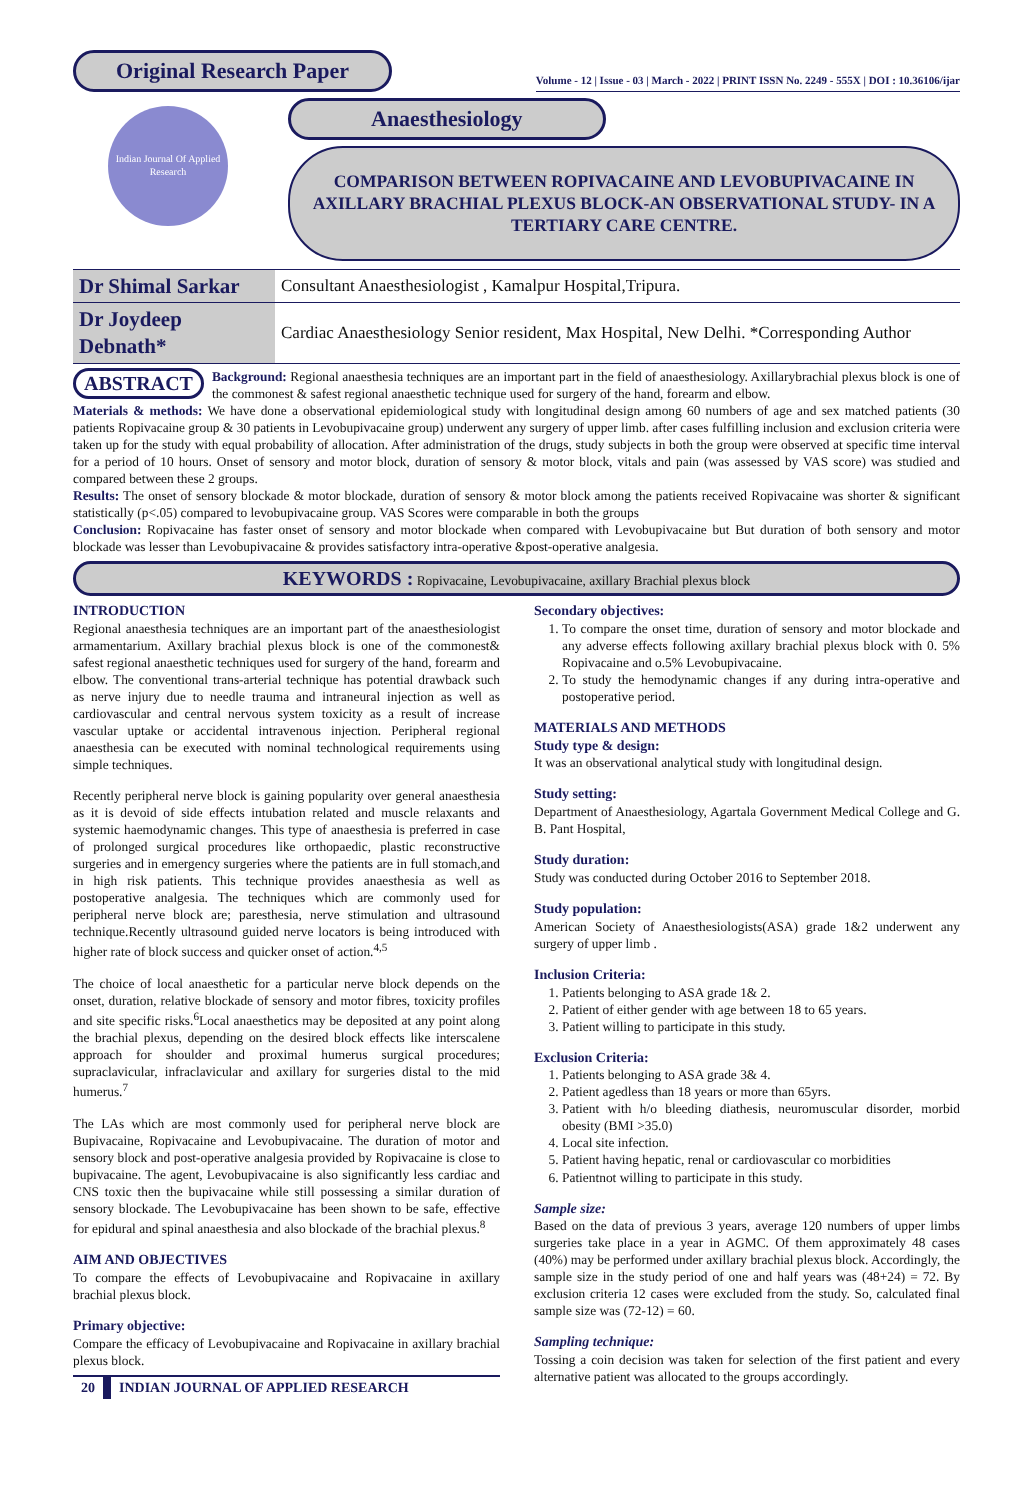Original Research Paper
Volume - 12 | Issue - 03 | March - 2022 | PRINT ISSN No. 2249 - 555X | DOI : 10.36106/ijar
Indian Journal Of Applied Research
Anaesthesiology
COMPARISON BETWEEN ROPIVACAINE AND LEVOBUPIVACAINE IN AXILLARY BRACHIAL PLEXUS BLOCK-AN OBSERVATIONAL STUDY- IN A TERTIARY CARE CENTRE.
| Dr Shimal Sarkar | Consultant Anaesthesiologist , Kamalpur Hospital,Tripura. |
| Dr Joydeep Debnath* | Cardiac Anaesthesiology Senior resident, Max Hospital, New Delhi. *Corresponding Author |
ABSTRACT Background: Regional anaesthesia techniques are an important part in the field of anaesthesiology. Axillarybrachial plexus block is one of the commonest & safest regional anaesthetic technique used for surgery of the hand, forearm and elbow.
Materials & methods: We have done a observational epidemiological study with longitudinal design among 60 numbers of age and sex matched patients (30 patients Ropivacaine group & 30 patients in Levobupivacaine group) underwent any surgery of upper limb. after cases fulfilling inclusion and exclusion criteria were taken up for the study with equal probability of allocation. After administration of the drugs, study subjects in both the group were observed at specific time interval for a period of 10 hours. Onset of sensory and motor block, duration of sensory & motor block, vitals and pain (was assessed by VAS score) was studied and compared between these 2 groups.
Results: The onset of sensory blockade & motor blockade, duration of sensory & motor block among the patients received Ropivacaine was shorter & significant statistically (p<.05) compared to levobupivacaine group. VAS Scores were comparable in both the groups
Conclusion: Ropivacaine has faster onset of sensory and motor blockade when compared with Levobupivacaine but But duration of both sensory and motor blockade was lesser than Levobupivacaine & provides satisfactory intra-operative &post-operative analgesia.
KEYWORDS : Ropivacaine, Levobupivacaine, axillary Brachial plexus block
INTRODUCTION
Regional anaesthesia techniques are an important part of the anaesthesiologist armamentarium. Axillary brachial plexus block is one of the commonest& safest regional anaesthetic techniques used for surgery of the hand, forearm and elbow. The conventional trans-arterial technique has potential drawback such as nerve injury due to needle trauma and intraneural injection as well as cardiovascular and central nervous system toxicity as a result of increase vascular uptake or accidental intravenous injection. Peripheral regional anaesthesia can be executed with nominal technological requirements using simple techniques.
Recently peripheral nerve block is gaining popularity over general anaesthesia as it is devoid of side effects intubation related and muscle relaxants and systemic haemodynamic changes. This type of anaesthesia is preferred in case of prolonged surgical procedures like orthopaedic, plastic reconstructive surgeries and in emergency surgeries where the patients are in full stomach,and in high risk patients. This technique provides anaesthesia as well as postoperative analgesia. The techniques which are commonly used for peripheral nerve block are; paresthesia, nerve stimulation and ultrasound technique.Recently ultrasound guided nerve locators is being introduced with higher rate of block success and quicker onset of action.<sup>4,5</sup>
The choice of local anaesthetic for a particular nerve block depends on the onset, duration, relative blockade of sensory and motor fibres, toxicity profiles and site specific risks.<sup>6</sup>Local anaesthetics may be deposited at any point along the brachial plexus, depending on the desired block effects like interscalene approach for shoulder and proximal humerus surgical procedures; supraclavicular, infraclavicular and axillary for surgeries distal to the mid humerus.<sup>7</sup>
The LAs which are most commonly used for peripheral nerve block are Bupivacaine, Ropivacaine and Levobupivacaine. The duration of motor and sensory block and post-operative analgesia provided by Ropivacaine is close to bupivacaine. The agent, Levobupivacaine is also significantly less cardiac and CNS toxic then the bupivacaine while still possessing a similar duration of sensory blockade. The Levobupivacaine has been shown to be safe, effective for epidural and spinal anaesthesia and also blockade of the brachial plexus.<sup>8</sup>
AIM AND OBJECTIVES
To compare the effects of Levobupivacaine and Ropivacaine in axillary brachial plexus block.
Primary objective:
Compare the efficacy of Levobupivacaine and Ropivacaine in axillary brachial plexus block.
20 INDIAN JOURNAL OF APPLIED RESEARCH
Secondary objectives:
1. To compare the onset time, duration of sensory and motor blockade and any adverse effects following axillary brachial plexus block with 0. 5% Ropivacaine and o.5% Levobupivacaine.
2. To study the hemodynamic changes if any during intra-operative and postoperative period.
MATERIALS AND METHODS
Study type & design:
It was an observational analytical study with longitudinal design.
Study setting:
Department of Anaesthesiology, Agartala Government Medical College and G. B. Pant Hospital,
Study duration:
Study was conducted during October 2016 to September 2018.
Study population:
American Society of Anaesthesiologists(ASA) grade 1&2 underwent any surgery of upper limb .
Inclusion Criteria:
1. Patients belonging to ASA grade 1& 2.
2. Patient of either gender with age between 18 to 65 years.
3. Patient willing to participate in this study.
Exclusion Criteria:
1. Patients belonging to ASA grade 3& 4.
2. Patient agedless than 18 years or more than 65yrs.
3. Patient with h/o bleeding diathesis, neuromuscular disorder, morbid obesity (BMI >35.0)
4. Local site infection.
5. Patient having hepatic, renal or cardiovascular co morbidities
6. Patientnot willing to participate in this study.
Sample size:
Based on the data of previous 3 years, average 120 numbers of upper limbs surgeries take place in a year in AGMC. Of them approximately 48 cases (40%) may be performed under axillary brachial plexus block. Accordingly, the sample size in the study period of one and half years was (48+24) = 72. By exclusion criteria 12 cases were excluded from the study. So, calculated final sample size was (72-12) = 60.
Sampling technique:
Tossing a coin decision was taken for selection of the first patient and every alternative patient was allocated to the groups accordingly.